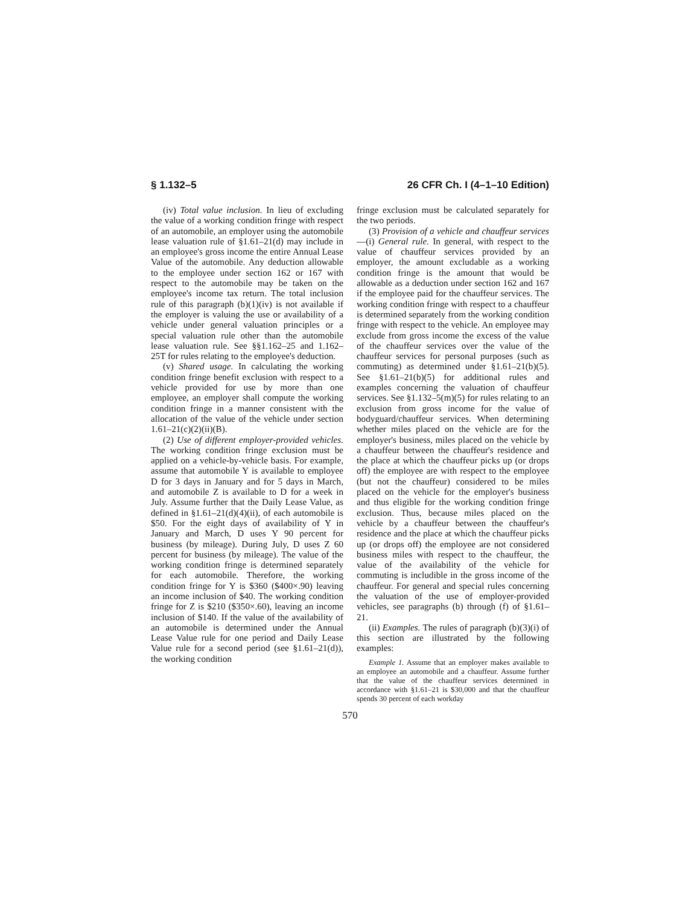§ 1.132–5 26 CFR Ch. I (4–1–10 Edition)
(iv) Total value inclusion. In lieu of excluding the value of a working condition fringe with respect of an automobile, an employer using the automobile lease valuation rule of §1.61–21(d) may include in an employee's gross income the entire Annual Lease Value of the automobile. Any deduction allowable to the employee under section 162 or 167 with respect to the automobile may be taken on the employee's income tax return. The total inclusion rule of this paragraph (b)(1)(iv) is not available if the employer is valuing the use or availability of a vehicle under general valuation principles or a special valuation rule other than the automobile lease valuation rule. See §§1.162–25 and 1.162–25T for rules relating to the employee's deduction.
(v) Shared usage. In calculating the working condition fringe benefit exclusion with respect to a vehicle provided for use by more than one employee, an employer shall compute the working condition fringe in a manner consistent with the allocation of the value of the vehicle under section 1.61–21(c)(2)(ii)(B).
(2) Use of different employer-provided vehicles. The working condition fringe exclusion must be applied on a vehicle-by-vehicle basis. For example, assume that automobile Y is available to employee D for 3 days in January and for 5 days in March, and automobile Z is available to D for a week in July. Assume further that the Daily Lease Value, as defined in §1.61–21(d)(4)(ii), of each automobile is $50. For the eight days of availability of Y in January and March, D uses Y 90 percent for business (by mileage). During July, D uses Z 60 percent for business (by mileage). The value of the working condition fringe is determined separately for each automobile. Therefore, the working condition fringe for Y is $360 ($400×.90) leaving an income inclusion of $40. The working condition fringe for Z is $210 ($350×.60), leaving an income inclusion of $140. If the value of the availability of an automobile is determined under the Annual Lease Value rule for one period and Daily Lease Value rule for a second period (see §1.61–21(d)), the working condition
fringe exclusion must be calculated separately for the two periods.
(3) Provision of a vehicle and chauffeur services—(i) General rule. In general, with respect to the value of chauffeur services provided by an employer, the amount excludable as a working condition fringe is the amount that would be allowable as a deduction under section 162 and 167 if the employee paid for the chauffeur services. The working condition fringe with respect to a chauffeur is determined separately from the working condition fringe with respect to the vehicle. An employee may exclude from gross income the excess of the value of the chauffeur services over the value of the chauffeur services for personal purposes (such as commuting) as determined under §1.61–21(b)(5). See §1.61–21(b)(5) for additional rules and examples concerning the valuation of chauffeur services. See §1.132–5(m)(5) for rules relating to an exclusion from gross income for the value of bodyguard/chauffeur services. When determining whether miles placed on the vehicle are for the employer's business, miles placed on the vehicle by a chauffeur between the chauffeur's residence and the place at which the chauffeur picks up (or drops off) the employee are with respect to the employee (but not the chauffeur) considered to be miles placed on the vehicle for the employer's business and thus eligible for the working condition fringe exclusion. Thus, because miles placed on the vehicle by a chauffeur between the chauffeur's residence and the place at which the chauffeur picks up (or drops off) the employee are not considered business miles with respect to the chauffeur, the value of the availability of the vehicle for commuting is includible in the gross income of the chauffeur. For general and special rules concerning the valuation of the use of employer-provided vehicles, see paragraphs (b) through (f) of §1.61–21.
(ii) Examples. The rules of paragraph (b)(3)(i) of this section are illustrated by the following examples:
Example 1. Assume that an employer makes available to an employee an automobile and a chauffeur. Assume further that the value of the chauffeur services determined in accordance with §1.61–21 is $30,000 and that the chauffeur spends 30 percent of each workday
570